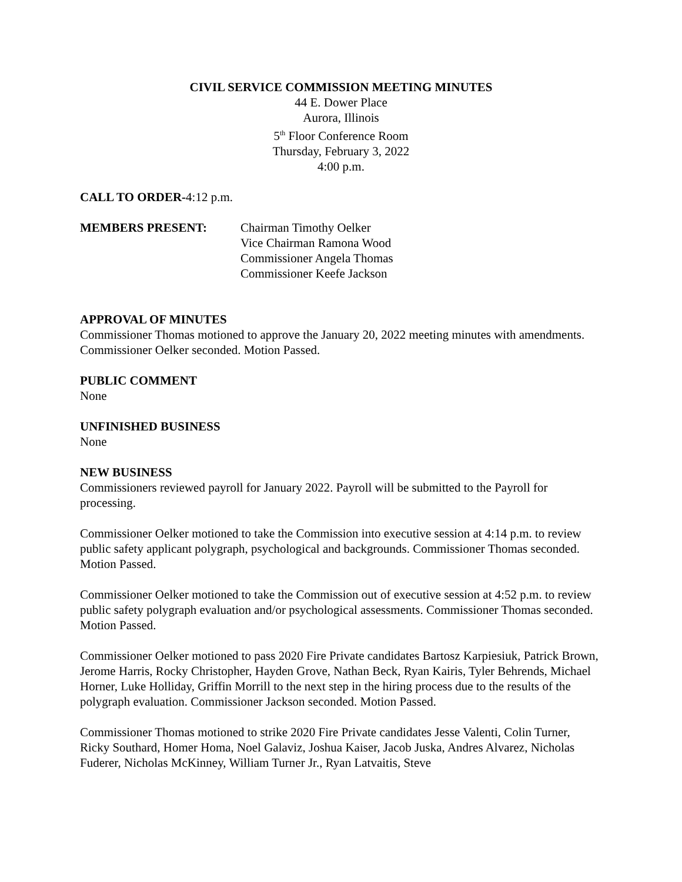CIVIL SERVICE COMMISSION MEETING MINUTES
44 E. Dower Place
Aurora, Illinois
5<sup>th</sup> Floor Conference Room
Thursday, February 3, 2022
4:00 p.m.
CALL TO ORDER-4:12 p.m.
MEMBERS PRESENT: Chairman Timothy Oelker
Vice Chairman Ramona Wood
Commissioner Angela Thomas
Commissioner Keefe Jackson
APPROVAL OF MINUTES
Commissioner Thomas motioned to approve the January 20, 2022 meeting minutes with amendments. Commissioner Oelker seconded. Motion Passed.
PUBLIC COMMENT
None
UNFINISHED BUSINESS
None
NEW BUSINESS
Commissioners reviewed payroll for January 2022. Payroll will be submitted to the Payroll for processing.
Commissioner Oelker motioned to take the Commission into executive session at 4:14 p.m. to review public safety applicant polygraph, psychological and backgrounds. Commissioner Thomas seconded. Motion Passed.
Commissioner Oelker motioned to take the Commission out of executive session at 4:52 p.m. to review public safety polygraph evaluation and/or psychological assessments. Commissioner Thomas seconded. Motion Passed.
Commissioner Oelker motioned to pass 2020 Fire Private candidates Bartosz Karpiesiuk, Patrick Brown, Jerome Harris, Rocky Christopher, Hayden Grove, Nathan Beck, Ryan Kairis, Tyler Behrends, Michael Horner, Luke Holliday, Griffin Morrill to the next step in the hiring process due to the results of the polygraph evaluation. Commissioner Jackson seconded. Motion Passed.
Commissioner Thomas motioned to strike 2020 Fire Private candidates Jesse Valenti, Colin Turner, Ricky Southard, Homer Homa, Noel Galaviz, Joshua Kaiser, Jacob Juska, Andres Alvarez, Nicholas Fuderer, Nicholas McKinney, William Turner Jr., Ryan Latvaitis, Steve